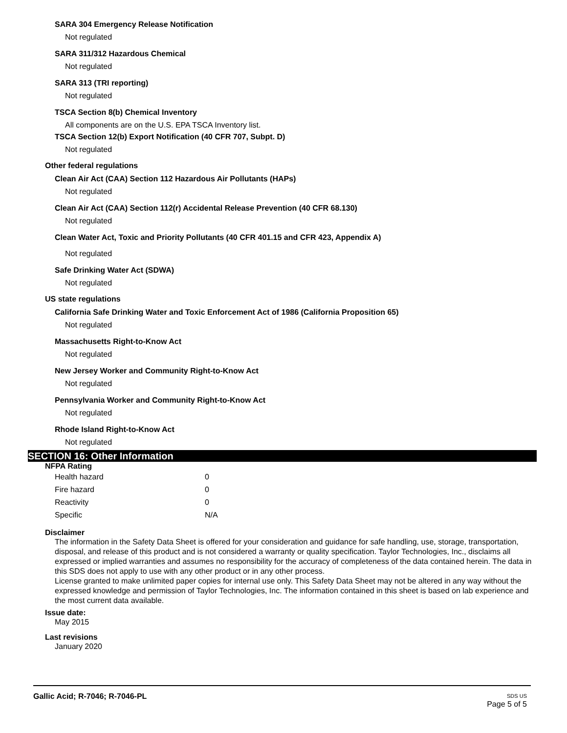SARA 304 Emergency Release Notification
Not regulated
SARA 311/312 Hazardous Chemical
Not regulated
SARA 313 (TRI reporting)
Not regulated
TSCA Section 8(b) Chemical Inventory
All components are on the U.S. EPA TSCA Inventory list.
TSCA Section 12(b) Export Notification (40 CFR 707, Subpt. D)
Not regulated
Other federal regulations
Clean Air Act (CAA) Section 112 Hazardous Air Pollutants (HAPs)
Not regulated
Clean Air Act (CAA) Section 112(r) Accidental Release Prevention (40 CFR 68.130)
Not regulated
Clean Water Act, Toxic and Priority Pollutants (40 CFR 401.15 and CFR 423, Appendix A)
Not regulated
Safe Drinking Water Act (SDWA)
Not regulated
US state regulations
California Safe Drinking Water and Toxic Enforcement Act of 1986 (California Proposition 65)
Not regulated
Massachusetts Right-to-Know Act
Not regulated
New Jersey Worker and Community Right-to-Know Act
Not regulated
Pennsylvania Worker and Community Right-to-Know Act
Not regulated
Rhode Island Right-to-Know Act
Not regulated
SECTION 16: Other Information
NFPA Rating
| Health hazard | 0 |
| Fire hazard | 0 |
| Reactivity | 0 |
| Specific | N/A |
Disclaimer
The information in the Safety Data Sheet is offered for your consideration and guidance for safe handling, use, storage, transportation, disposal, and release of this product and is not considered a warranty or quality specification. Taylor Technologies, Inc., disclaims all expressed or implied warranties and assumes no responsibility for the accuracy of completeness of the data contained herein. The data in this SDS does not apply to use with any other product or in any other process.
License granted to make unlimited paper copies for internal use only. This Safety Data Sheet may not be altered in any way without the expressed knowledge and permission of Taylor Technologies, Inc. The information contained in this sheet is based on lab experience and the most current data available.
Issue date:
May 2015
Last revisions
January 2020
Gallic Acid; R-7046; R-7046-PL
SDS US
Page 5 of 5